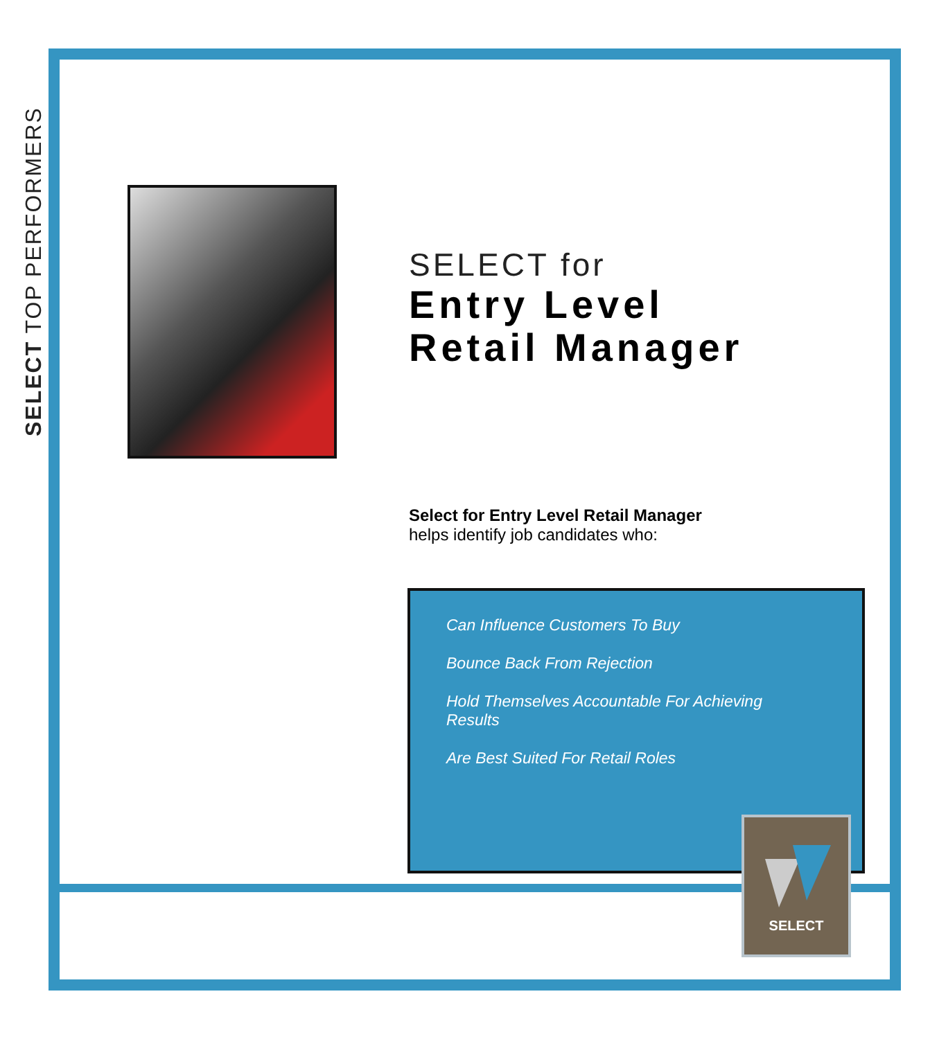SELECT TOP PERFORMERS
SELECT for
Entry Level
Retail Manager
Select for Entry Level Retail Manager
helps identify job candidates who:
Can Influence Customers To Buy
Bounce Back From Rejection
Hold Themselves Accountable For Achieving Results
Are Best Suited For Retail Roles
SELECT